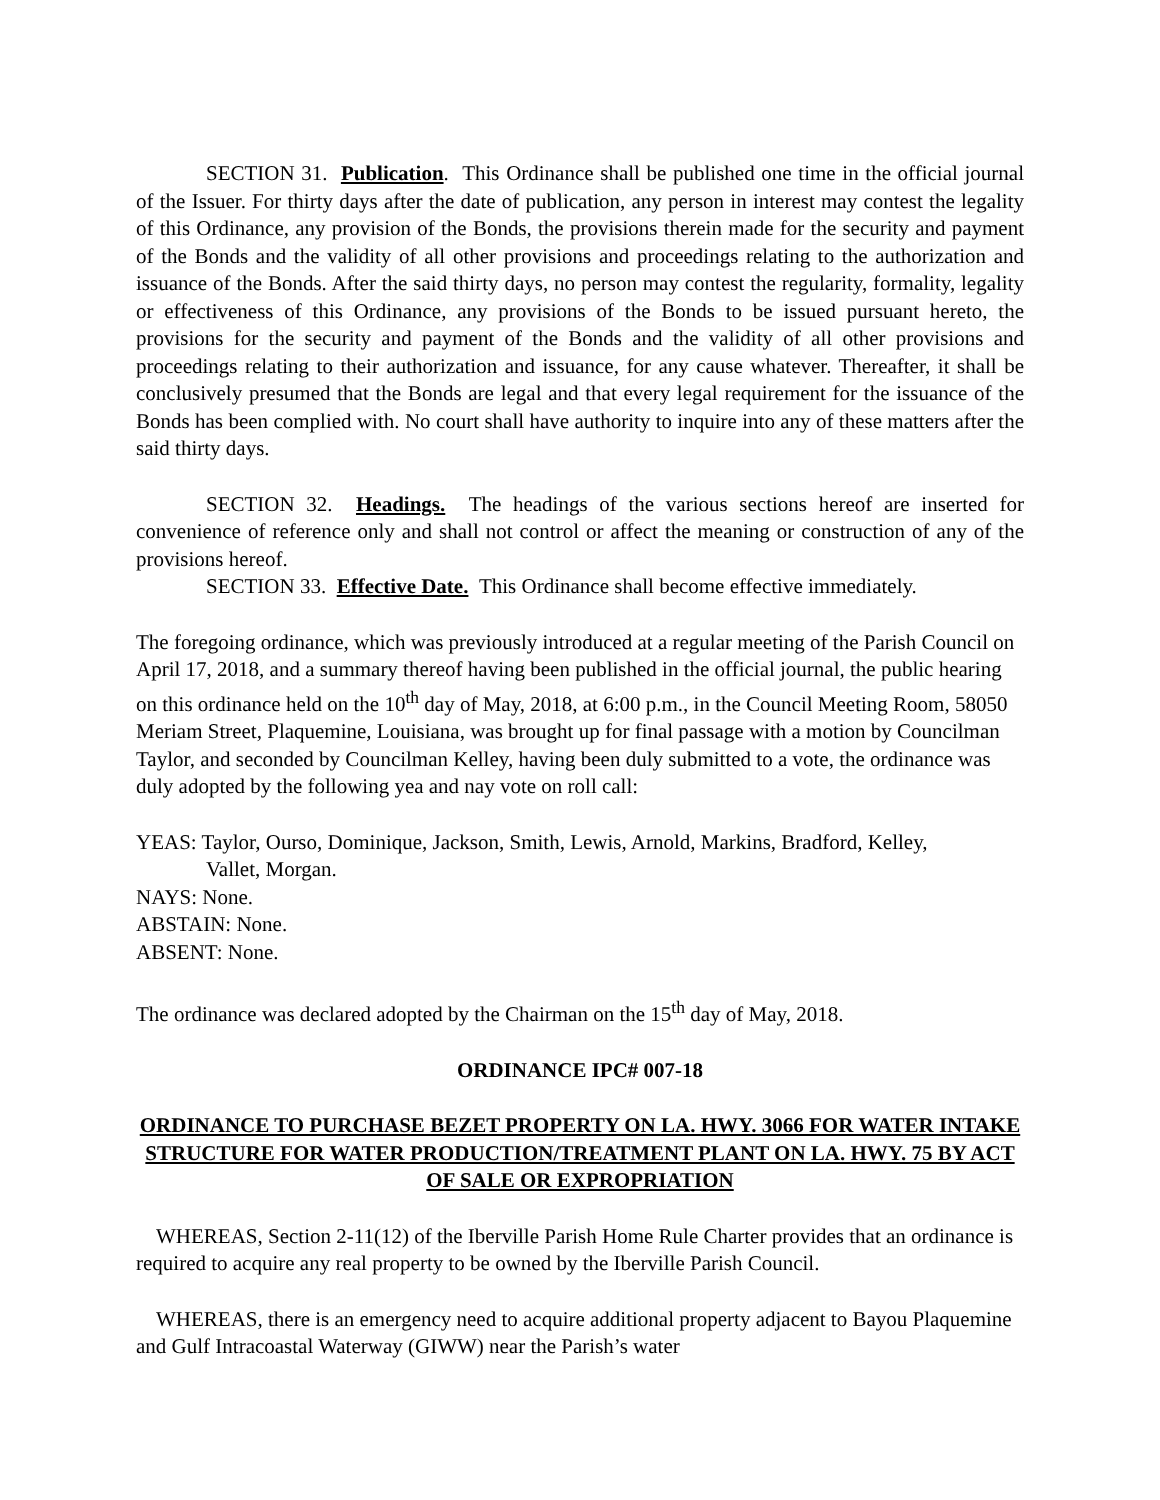SECTION 31. Publication. This Ordinance shall be published one time in the official journal of the Issuer. For thirty days after the date of publication, any person in interest may contest the legality of this Ordinance, any provision of the Bonds, the provisions therein made for the security and payment of the Bonds and the validity of all other provisions and proceedings relating to the authorization and issuance of the Bonds. After the said thirty days, no person may contest the regularity, formality, legality or effectiveness of this Ordinance, any provisions of the Bonds to be issued pursuant hereto, the provisions for the security and payment of the Bonds and the validity of all other provisions and proceedings relating to their authorization and issuance, for any cause whatever. Thereafter, it shall be conclusively presumed that the Bonds are legal and that every legal requirement for the issuance of the Bonds has been complied with. No court shall have authority to inquire into any of these matters after the said thirty days.
SECTION 32. Headings. The headings of the various sections hereof are inserted for convenience of reference only and shall not control or affect the meaning or construction of any of the provisions hereof.
SECTION 33. Effective Date. This Ordinance shall become effective immediately.
The foregoing ordinance, which was previously introduced at a regular meeting of the Parish Council on April 17, 2018, and a summary thereof having been published in the official journal, the public hearing on this ordinance held on the 10<sup>th</sup> day of May, 2018, at 6:00 p.m., in the Council Meeting Room, 58050 Meriam Street, Plaquemine, Louisiana, was brought up for final passage with a motion by Councilman Taylor, and seconded by Councilman Kelley, having been duly submitted to a vote, the ordinance was duly adopted by the following yea and nay vote on roll call:
YEAS: Taylor, Ourso, Dominique, Jackson, Smith, Lewis, Arnold, Markins, Bradford, Kelley,
Vallet, Morgan.
NAYS: None.
ABSTAIN: None.
ABSENT: None.
The ordinance was declared adopted by the Chairman on the 15<sup>th</sup> day of May, 2018.
ORDINANCE IPC# 007-18
ORDINANCE TO PURCHASE BEZET PROPERTY ON LA. HWY. 3066 FOR WATER INTAKE STRUCTURE FOR WATER PRODUCTION/TREATMENT PLANT ON LA. HWY. 75 BY ACT OF SALE OR EXPROPRIATION
WHEREAS, Section 2-11(12) of the Iberville Parish Home Rule Charter provides that an ordinance is required to acquire any real property to be owned by the Iberville Parish Council.
WHEREAS, there is an emergency need to acquire additional property adjacent to Bayou Plaquemine and Gulf Intracoastal Waterway (GIWW) near the Parish’s water